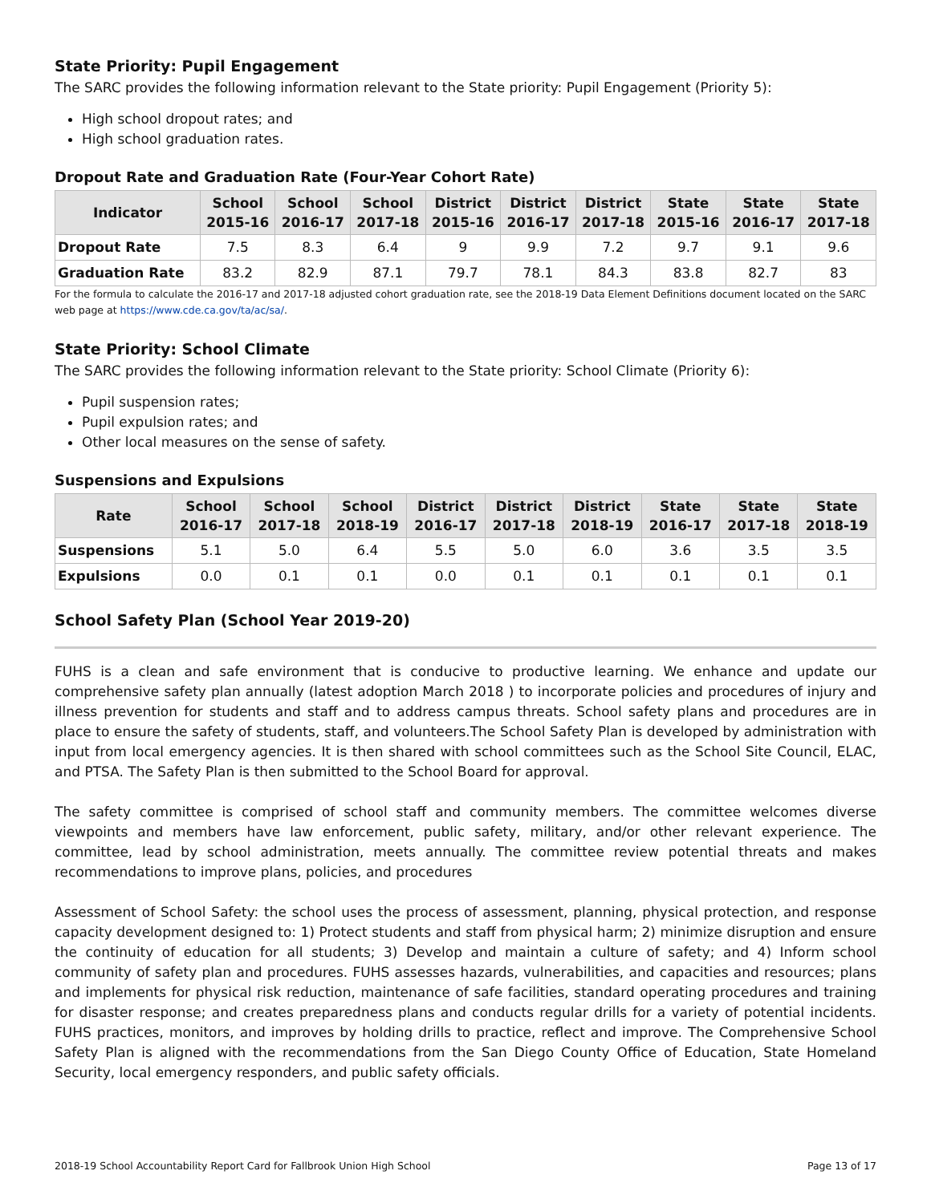State Priority: Pupil Engagement
The SARC provides the following information relevant to the State priority: Pupil Engagement (Priority 5):
High school dropout rates; and
High school graduation rates.
Dropout Rate and Graduation Rate (Four-Year Cohort Rate)
| Indicator | School 2015-16 | School 2016-17 | School 2017-18 | District 2015-16 | District 2016-17 | District 2017-18 | State 2015-16 | State 2016-17 | State 2017-18 |
| --- | --- | --- | --- | --- | --- | --- | --- | --- | --- |
| Dropout Rate | 7.5 | 8.3 | 6.4 | 9 | 9.9 | 7.2 | 9.7 | 9.1 | 9.6 |
| Graduation Rate | 83.2 | 82.9 | 87.1 | 79.7 | 78.1 | 84.3 | 83.8 | 82.7 | 83 |
For the formula to calculate the 2016-17 and 2017-18 adjusted cohort graduation rate, see the 2018-19 Data Element Definitions document located on the SARC web page at https://www.cde.ca.gov/ta/ac/sa/.
State Priority: School Climate
The SARC provides the following information relevant to the State priority: School Climate (Priority 6):
Pupil suspension rates;
Pupil expulsion rates; and
Other local measures on the sense of safety.
Suspensions and Expulsions
| Rate | School 2016-17 | School 2017-18 | School 2018-19 | District 2016-17 | District 2017-18 | District 2018-19 | State 2016-17 | State 2017-18 | State 2018-19 |
| --- | --- | --- | --- | --- | --- | --- | --- | --- | --- |
| Suspensions | 5.1 | 5.0 | 6.4 | 5.5 | 5.0 | 6.0 | 3.6 | 3.5 | 3.5 |
| Expulsions | 0.0 | 0.1 | 0.1 | 0.0 | 0.1 | 0.1 | 0.1 | 0.1 | 0.1 |
School Safety Plan (School Year 2019-20)
FUHS is a clean and safe environment that is conducive to productive learning. We enhance and update our comprehensive safety plan annually (latest adoption March 2018 ) to incorporate policies and procedures of injury and illness prevention for students and staff and to address campus threats. School safety plans and procedures are in place to ensure the safety of students, staff, and volunteers.The School Safety Plan is developed by administration with input from local emergency agencies. It is then shared with school committees such as the School Site Council, ELAC, and PTSA. The Safety Plan is then submitted to the School Board for approval.
The safety committee is comprised of school staff and community members. The committee welcomes diverse viewpoints and members have law enforcement, public safety, military, and/or other relevant experience. The committee, lead by school administration, meets annually. The committee review potential threats and makes recommendations to improve plans, policies, and procedures
Assessment of School Safety: the school uses the process of assessment, planning, physical protection, and response capacity development designed to: 1) Protect students and staff from physical harm; 2) minimize disruption and ensure the continuity of education for all students; 3) Develop and maintain a culture of safety; and 4) Inform school community of safety plan and procedures. FUHS assesses hazards, vulnerabilities, and capacities and resources; plans and implements for physical risk reduction, maintenance of safe facilities, standard operating procedures and training for disaster response; and creates preparedness plans and conducts regular drills for a variety of potential incidents. FUHS practices, monitors, and improves by holding drills to practice, reflect and improve. The Comprehensive School Safety Plan is aligned with the recommendations from the San Diego County Office of Education, State Homeland Security, local emergency responders, and public safety officials.
2018-19 School Accountability Report Card for Fallbrook Union High School Page 13 of 17